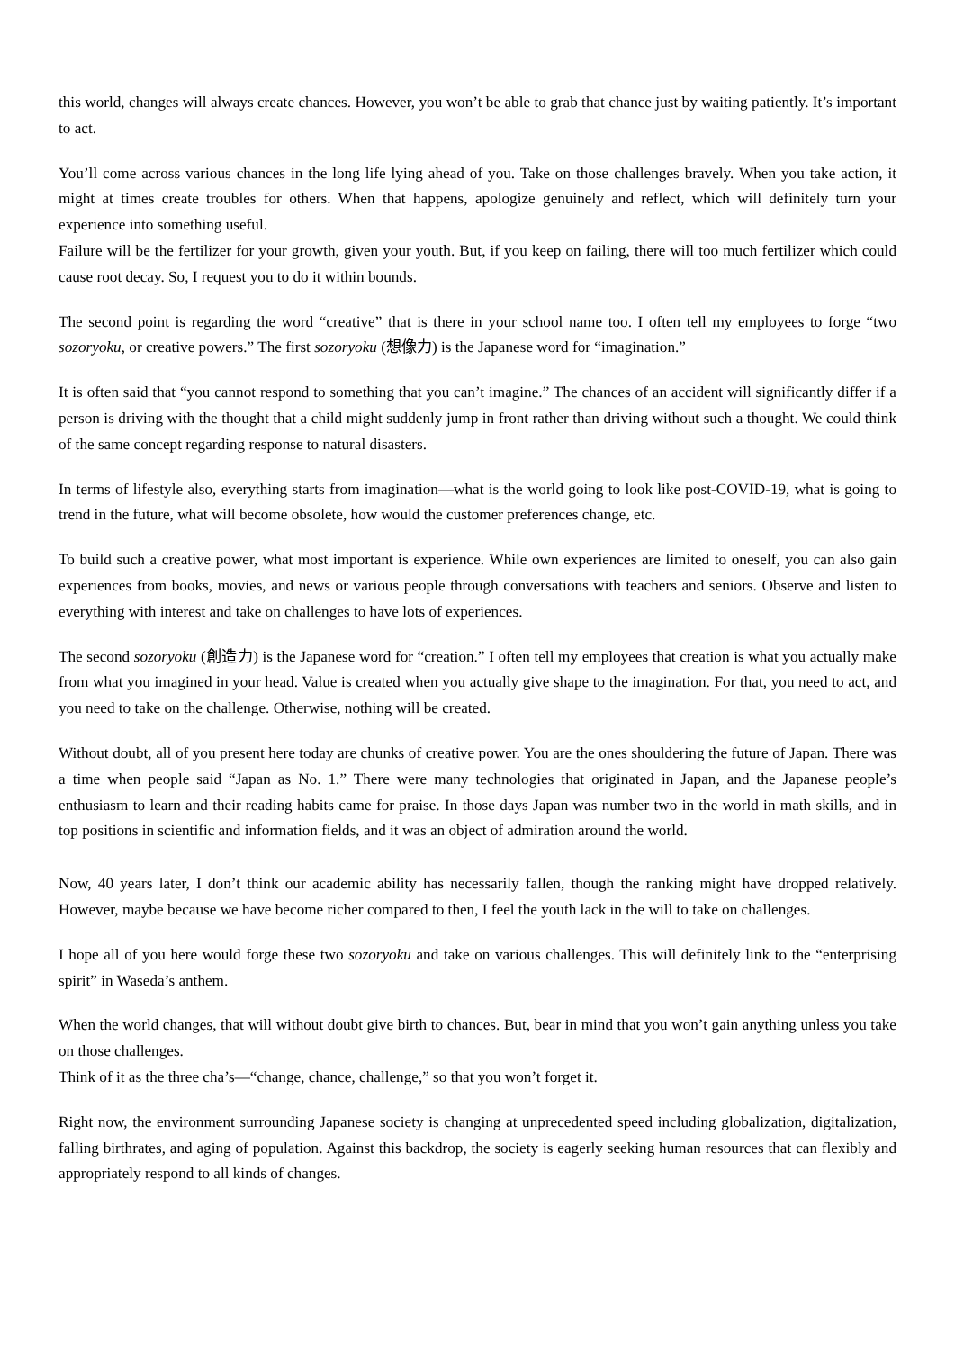this world, changes will always create chances. However, you won’t be able to grab that chance just by waiting patiently. It’s important to act.
You’ll come across various chances in the long life lying ahead of you. Take on those challenges bravely. When you take action, it might at times create troubles for others. When that happens, apologize genuinely and reflect, which will definitely turn your experience into something useful.
Failure will be the fertilizer for your growth, given your youth. But, if you keep on failing, there will too much fertilizer which could cause root decay. So, I request you to do it within bounds.
The second point is regarding the word “creative” that is there in your school name too. I often tell my employees to forge “two sozoryoku, or creative powers.” The first sozoryoku (想像力) is the Japanese word for “imagination.”
It is often said that “you cannot respond to something that you can’t imagine.” The chances of an accident will significantly differ if a person is driving with the thought that a child might suddenly jump in front rather than driving without such a thought. We could think of the same concept regarding response to natural disasters.
In terms of lifestyle also, everything starts from imagination—what is the world going to look like post-COVID-19, what is going to trend in the future, what will become obsolete, how would the customer preferences change, etc.
To build such a creative power, what most important is experience. While own experiences are limited to oneself, you can also gain experiences from books, movies, and news or various people through conversations with teachers and seniors. Observe and listen to everything with interest and take on challenges to have lots of experiences.
The second sozoryoku (創造力) is the Japanese word for “creation.” I often tell my employees that creation is what you actually make from what you imagined in your head. Value is created when you actually give shape to the imagination. For that, you need to act, and you need to take on the challenge. Otherwise, nothing will be created.
Without doubt, all of you present here today are chunks of creative power. You are the ones shouldering the future of Japan. There was a time when people said “Japan as No. 1.” There were many technologies that originated in Japan, and the Japanese people’s enthusiasm to learn and their reading habits came for praise. In those days Japan was number two in the world in math skills, and in top positions in scientific and information fields, and it was an object of admiration around the world.
Now, 40 years later, I don’t think our academic ability has necessarily fallen, though the ranking might have dropped relatively. However, maybe because we have become richer compared to then, I feel the youth lack in the will to take on challenges.
I hope all of you here would forge these two sozoryoku and take on various challenges. This will definitely link to the “enterprising spirit” in Waseda’s anthem.
When the world changes, that will without doubt give birth to chances. But, bear in mind that you won’t gain anything unless you take on those challenges.
Think of it as the three cha’s—“change, chance, challenge,” so that you won’t forget it.
Right now, the environment surrounding Japanese society is changing at unprecedented speed including globalization, digitalization, falling birthrates, and aging of population. Against this backdrop, the society is eagerly seeking human resources that can flexibly and appropriately respond to all kinds of changes.